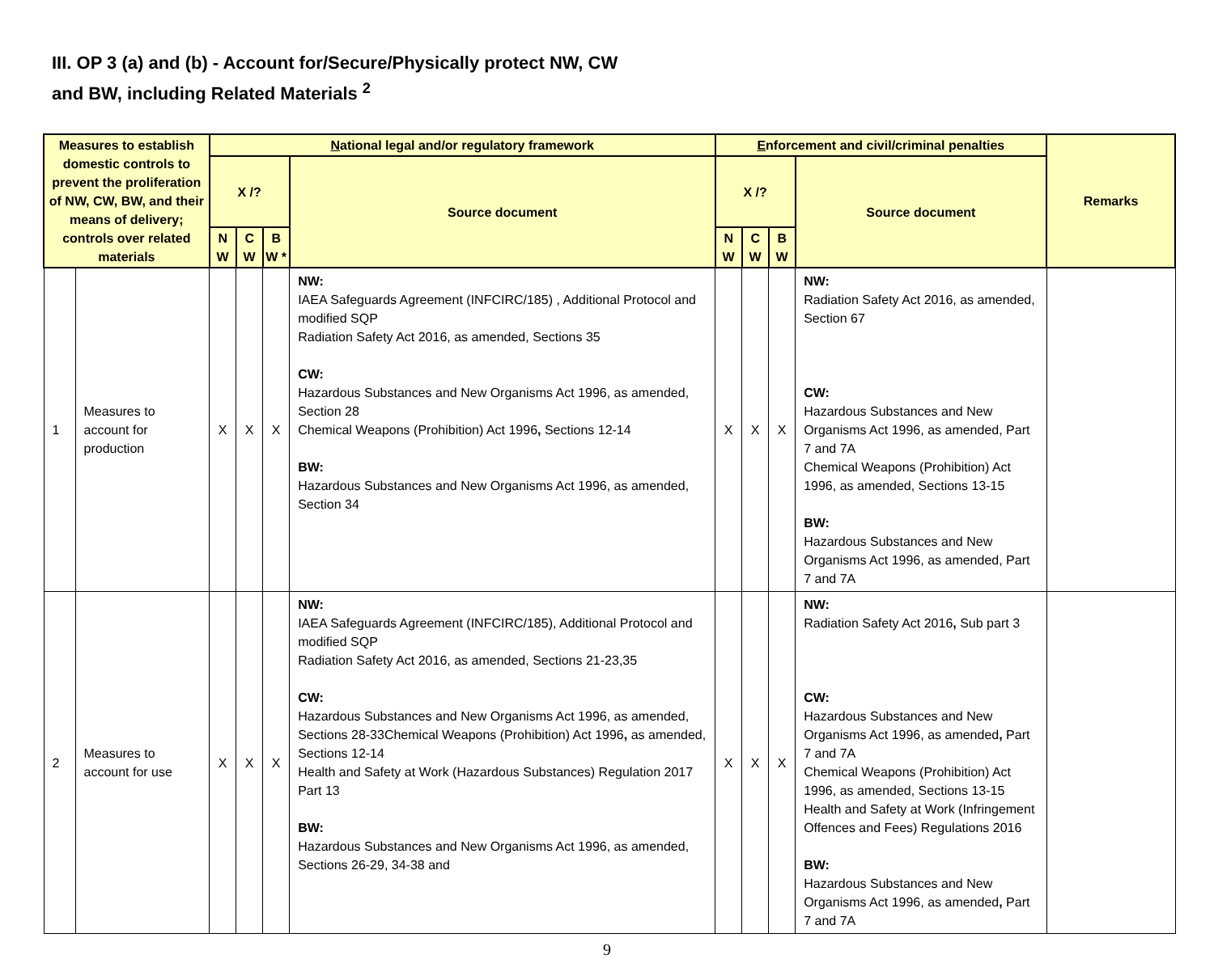III. OP 3 (a) and (b) - Account for/Secure/Physically protect NW, CW
and BW, including Related Materials <sup>2</sup>
| Measures to establish domestic controls to prevent the proliferation of NW, CW, BW, and their means of delivery; controls over related materials | | N ational legal and/or regulatory framework | | | | E nforcement and civil/criminal penalties | | | | Remarks |
| --- | --- | --- | --- | --- | --- | --- | --- | --- | --- | --- |
| | | X /? | | | Source document | X /? | | | Source document | |
| | | N W | C W | B W * | | N W | C W | B W | | |
| 1 | Measures to account for production | X | X | X | NW: IAEA Safeguards Agreement (INFCIRC/185) , Additional Protocol and modified SQP Radiation Safety Act 2016, as amended, Sections 35 CW: Hazardous Substances and New Organisms Act 1996, as amended, Section 28 Chemical Weapons (Prohibition) Act 1996 , Sections 12-14 BW: Hazardous Substances and New Organisms Act 1996, as amended, Section 34 | X | X | X | NW: Radiation Safety Act 2016, as amended, Section 67 CW: Hazardous Substances and New Organisms Act 1996, as amended, Part 7 and 7A Chemical Weapons (Prohibition) Act 1996, as amended, Sections 13-15 BW: Hazardous Substances and New Organisms Act 1996, as amended, Part 7 and 7A | |
| 2 | Measures to account for use | X | X | X | NW: IAEA Safeguards Agreement (INFCIRC/185), Additional Protocol and modified SQP Radiation Safety Act 2016, as amended, Sections 21-23,35 CW: Hazardous Substances and New Organisms Act 1996, as amended, Sections 28-33Chemical Weapons (Prohibition) Act 1996 , as amended, Sections 12-14 Health and Safety at Work (Hazardous Substances) Regulation 2017 Part 13 BW: Hazardous Substances and New Organisms Act 1996, as amended, Sections 26-29, 34-38 and | X | X | X | NW: Radiation Safety Act 2016 , Sub part 3 CW: Hazardous Substances and New Organisms Act 1996, as amended , Part 7 and 7A Chemical Weapons (Prohibition) Act 1996, as amended, Sections 13-15 Health and Safety at Work (Infringement Offences and Fees) Regulations 2016 BW: Hazardous Substances and New Organisms Act 1996, as amended , Part 7 and 7A | |
9